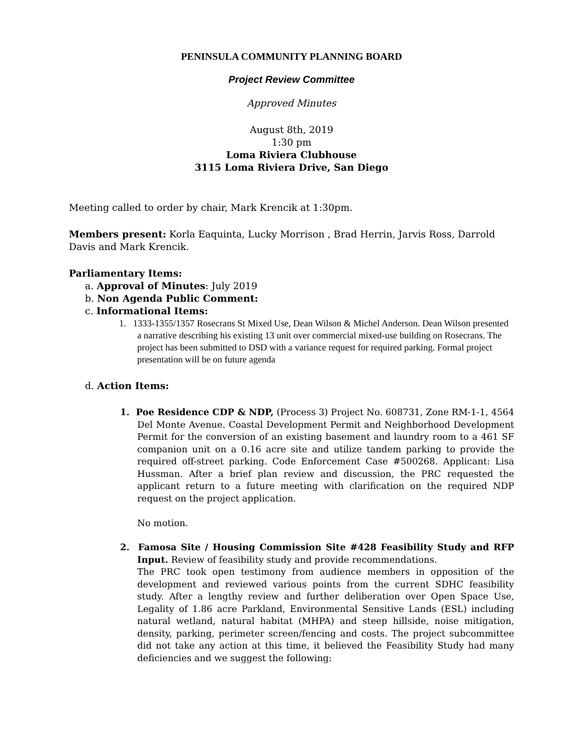PENINSULA COMMUNITY PLANNING BOARD
Project Review Committee
Approved Minutes
August 8th, 2019
1:30 pm
Loma Riviera Clubhouse
3115 Loma Riviera Drive, San Diego
Meeting called to order by chair, Mark Krencik at 1:30pm.
Members present: Korla Eaquinta, Lucky Morrison , Brad Herrin, Jarvis Ross, Darrold Davis and Mark Krencik.
Parliamentary Items:
a. Approval of Minutes: July 2019
b. Non Agenda Public Comment:
c. Informational Items:
1. 1333-1355/1357 Rosecrans St Mixed Use, Dean Wilson & Michel Anderson. Dean Wilson presented a narrative describing his existing 13 unit over commercial mixed-use building on Rosecrans. The project has been submitted to DSD with a variance request for required parking. Formal project presentation will be on future agenda
d. Action Items:
1. Poe Residence CDP & NDP, (Process 3) Project No. 608731, Zone RM-1-1, 4564 Del Monte Avenue. Coastal Development Permit and Neighborhood Development Permit for the conversion of an existing basement and laundry room to a 461 SF companion unit on a 0.16 acre site and utilize tandem parking to provide the required off-street parking. Code Enforcement Case #500268. Applicant: Lisa Hussman. After a brief plan review and discussion, the PRC requested the applicant return to a future meeting with clarification on the required NDP request on the project application.
No motion.
2. Famosa Site / Housing Commission Site #428 Feasibility Study and RFP Input. Review of feasibility study and provide recommendations.
The PRC took open testimony from audience members in opposition of the development and reviewed various points from the current SDHC feasibility study. After a lengthy review and further deliberation over Open Space Use, Legality of 1.86 acre Parkland, Environmental Sensitive Lands (ESL) including natural wetland, natural habitat (MHPA) and steep hillside, noise mitigation, density, parking, perimeter screen/fencing and costs. The project subcommittee did not take any action at this time, it believed the Feasibility Study had many deficiencies and we suggest the following: